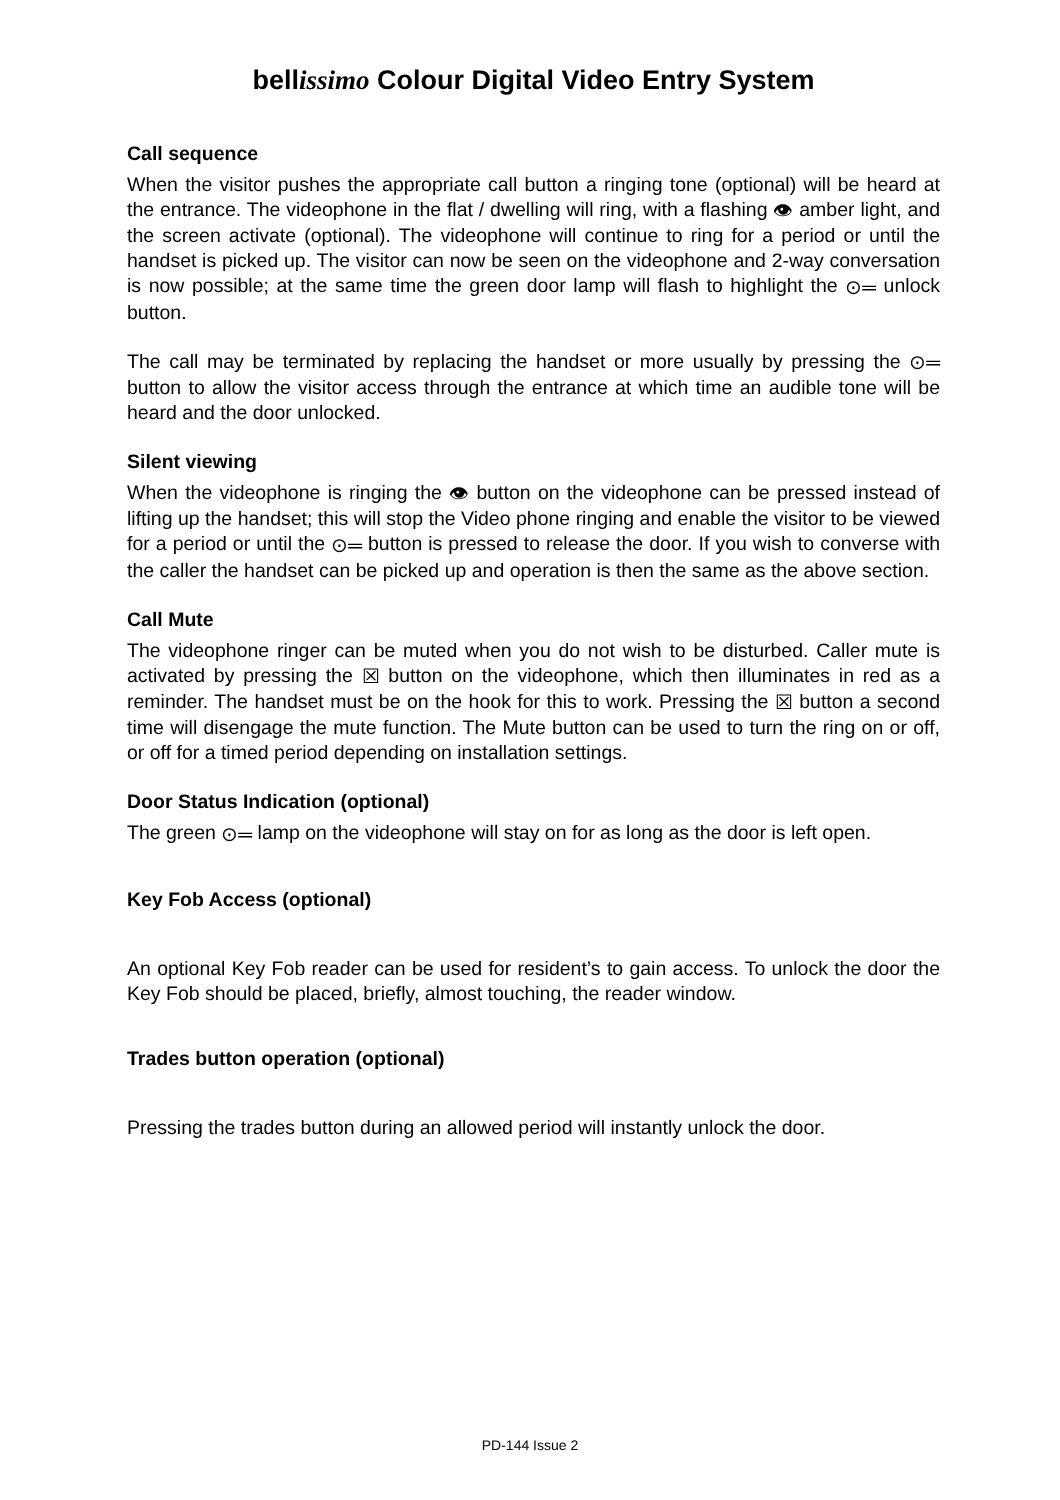bellissimo Colour Digital Video Entry System
Call sequence
When the visitor pushes the appropriate call button a ringing tone (optional) will be heard at the entrance. The videophone in the flat / dwelling will ring, with a flashing 👁 amber light, and the screen activate (optional). The videophone will continue to ring for a period or until the handset is picked up. The visitor can now be seen on the videophone and 2-way conversation is now possible; at the same time the green door lamp will flash to highlight the ⊙═ unlock button.
The call may be terminated by replacing the handset or more usually by pressing the ⊙═ button to allow the visitor access through the entrance at which time an audible tone will be heard and the door unlocked.
Silent viewing
When the videophone is ringing the 👁 button on the videophone can be pressed instead of lifting up the handset; this will stop the Video phone ringing and enable the visitor to be viewed for a period or until the ⊙═ button is pressed to release the door. If you wish to converse with the caller the handset can be picked up and operation is then the same as the above section.
Call Mute
The videophone ringer can be muted when you do not wish to be disturbed. Caller mute is activated by pressing the ☒ button on the videophone, which then illuminates in red as a reminder. The handset must be on the hook for this to work. Pressing the ☒ button a second time will disengage the mute function. The Mute button can be used to turn the ring on or off, or off for a timed period depending on installation settings.
Door Status Indication (optional)
The green ⊙═ lamp on the videophone will stay on for as long as the door is left open.
Key Fob Access (optional)
An optional Key Fob reader can be used for resident’s to gain access. To unlock the door the Key Fob should be placed, briefly, almost touching, the reader window.
Trades button operation (optional)
Pressing the trades button during an allowed period will instantly unlock the door.
PD-144 Issue 2